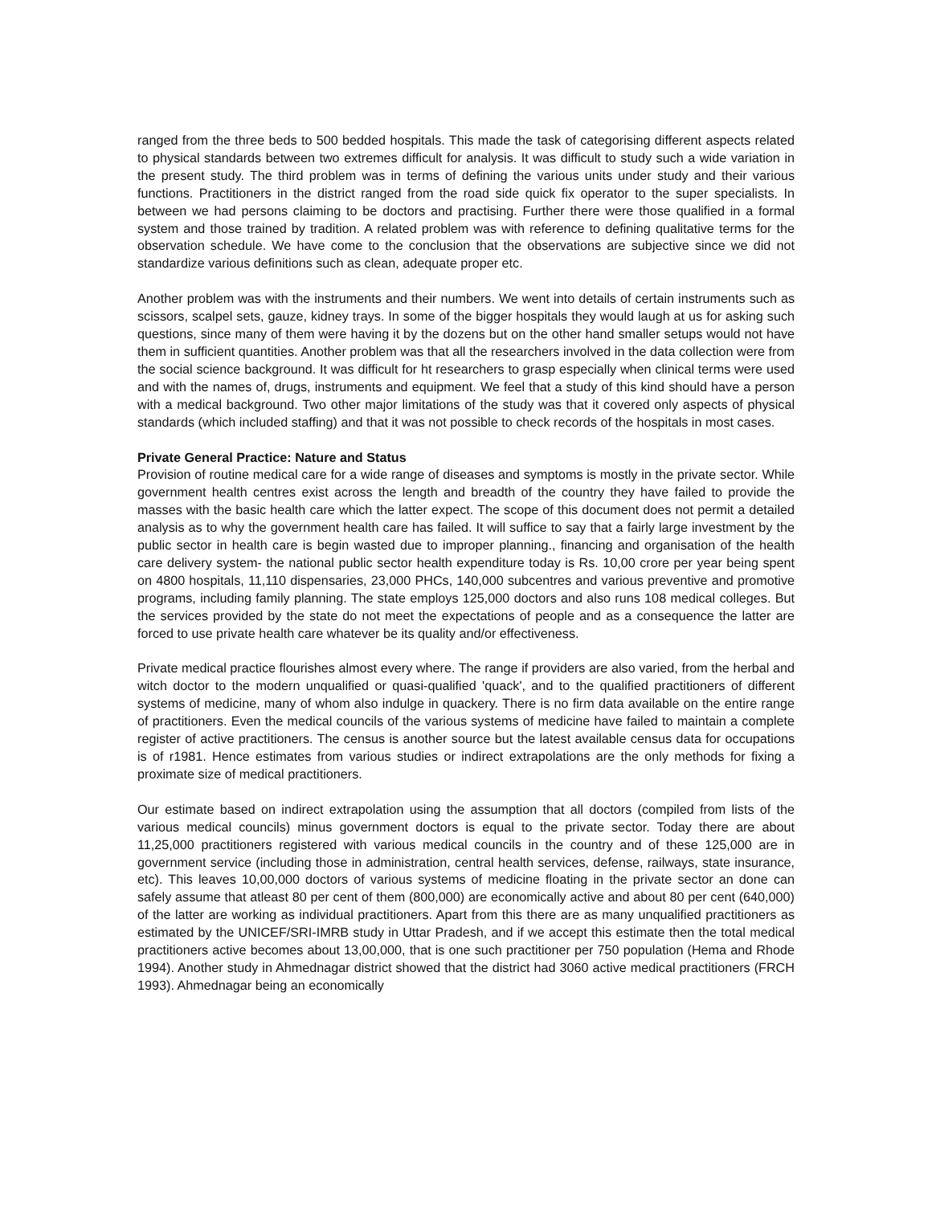ranged from the three beds to 500 bedded hospitals. This made the task of categorising different aspects related to physical standards between two extremes difficult for analysis. It was difficult to study such a wide variation in the present study. The third problem was in terms of defining the various units under study and their various functions. Practitioners in the district ranged from the road side quick fix operator to the super specialists. In between we had persons claiming to be doctors and practising. Further there were those qualified in a formal system and those trained by tradition. A related problem was with reference to defining qualitative terms for the observation schedule. We have come to the conclusion that the observations are subjective since we did not standardize various definitions such as clean, adequate proper etc.
Another problem was with the instruments and their numbers. We went into details of certain instruments such as scissors, scalpel sets, gauze, kidney trays. In some of the bigger hospitals they would laugh at us for asking such questions, since many of them were having it by the dozens but on the other hand smaller setups would not have them in sufficient quantities. Another problem was that all the researchers involved in the data collection were from the social science background. It was difficult for ht researchers to grasp especially when clinical terms were used and with the names of, drugs, instruments and equipment. We feel that a study of this kind should have a person with a medical background. Two other major limitations of the study was that it covered only aspects of physical standards (which included staffing) and that it was not possible to check records of the hospitals in most cases.
Private General Practice: Nature and Status
Provision of routine medical care for a wide range of diseases and symptoms is mostly in the private sector. While government health centres exist across the length and breadth of the country they have failed to provide the masses with the basic health care which the latter expect. The scope of this document does not permit a detailed analysis as to why the government health care has failed. It will suffice to say that a fairly large investment by the public sector in health care is begin wasted due to improper planning., financing and organisation of the health care delivery system- the national public sector health expenditure today is Rs. 10,00 crore per year being spent on 4800 hospitals, 11,110 dispensaries, 23,000 PHCs, 140,000 subcentres and various preventive and promotive programs, including family planning. The state employs 125,000 doctors and also runs 108 medical colleges. But the services provided by the state do not meet the expectations of people and as a consequence the latter are forced to use private health care whatever be its quality and/or effectiveness.
Private medical practice flourishes almost every where. The range if providers are also varied, from the herbal and witch doctor to the modern unqualified or quasi-qualified 'quack', and to the qualified practitioners of different systems of medicine, many of whom also indulge in quackery. There is no firm data available on the entire range of practitioners. Even the medical councils of the various systems of medicine have failed to maintain a complete register of active practitioners. The census is another source but the latest available census data for occupations is of r1981. Hence estimates from various studies or indirect extrapolations are the only methods for fixing a proximate size of medical practitioners.
Our estimate based on indirect extrapolation using the assumption that all doctors (compiled from lists of the various medical councils) minus government doctors is equal to the private sector. Today there are about 11,25,000 practitioners registered with various medical councils in the country and of these 125,000 are in government service (including those in administration, central health services, defense, railways, state insurance, etc). This leaves 10,00,000 doctors of various systems of medicine floating in the private sector an done can safely assume that atleast 80 per cent of them (800,000) are economically active and about 80 per cent (640,000) of the latter are working as individual practitioners. Apart from this there are as many unqualified practitioners as estimated by the UNICEF/SRI-IMRB study in Uttar Pradesh, and if we accept this estimate then the total medical practitioners active becomes about 13,00,000, that is one such practitioner per 750 population (Hema and Rhode 1994). Another study in Ahmednagar district showed that the district had 3060 active medical practitioners (FRCH 1993). Ahmednagar being an economically